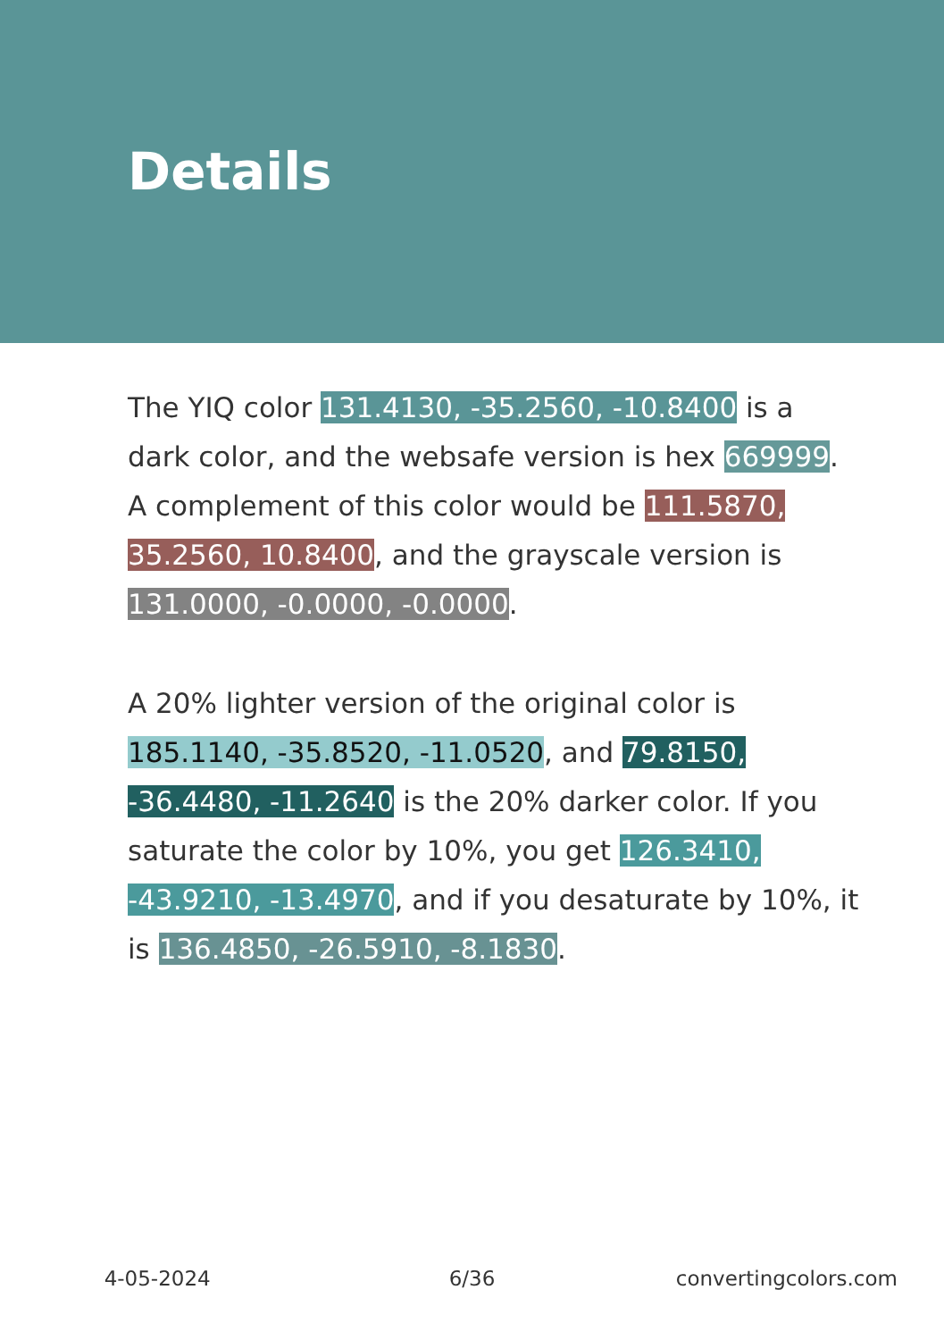Details
The YIQ color 131.4130, -35.2560, -10.8400 is a dark color, and the websafe version is hex 669999. A complement of this color would be 111.5870, 35.2560, 10.8400, and the grayscale version is 131.0000, -0.0000, -0.0000.
A 20% lighter version of the original color is 185.1140, -35.8520, -11.0520, and 79.8150, -36.4480, -11.2640 is the 20% darker color. If you saturate the color by 10%, you get 126.3410, -43.9210, -13.4970, and if you desaturate by 10%, it is 136.4850, -26.5910, -8.1830.
4-05-2024 6/36 convertingcolors.com